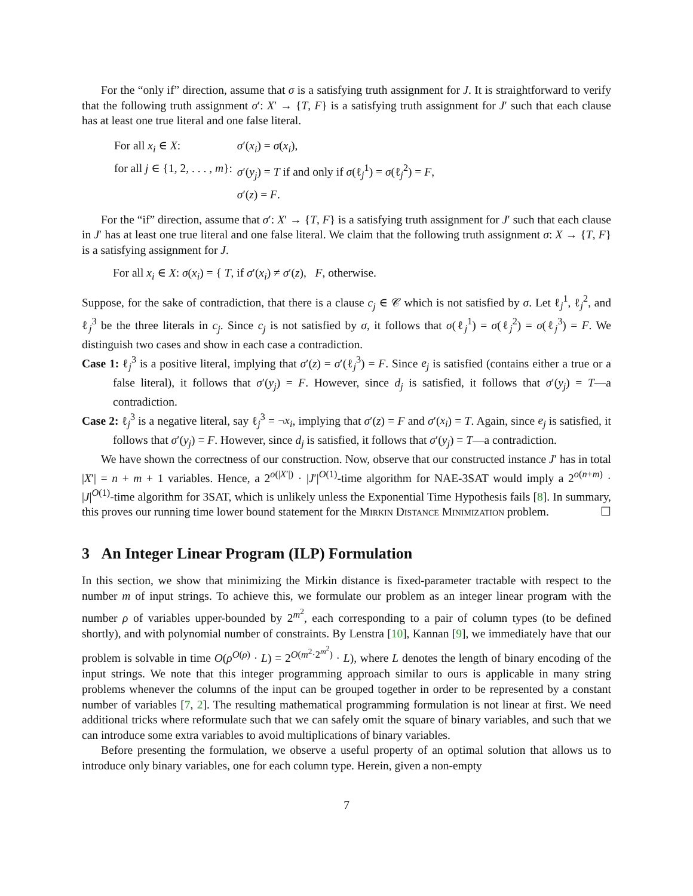For the “only if” direction, assume that σ is a satisfying truth assignment for J. It is straightforward to verify that the following truth assignment σ′: X′ → {T, F} is a satisfying truth assignment for J′ such that each clause has at least one true literal and one false literal.
| For all x<sub>i</sub> ∈ X : | σ ′( x<sub>i</sub> ) = σ ( x<sub>i</sub> ), |
| for all j ∈ {1, 2, . . . , m }: | σ ′( y<sub>j</sub> ) = T if and only if σ (ℓ<sub>j</sub><sup>1</sup>) = σ (ℓ<sub>j</sub><sup>2</sup>) = F , |
| | σ ′( z ) = F . |
For the “if” direction, assume that σ′: X′ → {T, F} is a satisfying truth assignment for J′ such that each clause in J′ has at least one true literal and one false literal. We claim that the following truth assignment σ: X → {T, F} is a satisfying assignment for J.
For all x<sub>i</sub> ∈ X: σ(x<sub>i</sub>) = { T, if σ′(x<sub>i</sub>) ≠ σ′(z), F, otherwise.
Suppose, for the sake of contradiction, that there is a clause c<sub>j</sub> ∈ 𝒞 which is not satisfied by σ. Let ℓ<sub>j</sub><sup>1</sup>, ℓ<sub>j</sub><sup>2</sup>, and ℓ<sub>j</sub><sup>3</sup> be the three literals in c<sub>j</sub>. Since c<sub>j</sub> is not satisfied by σ, it follows that σ(ℓ<sub>j</sub><sup>1</sup>) = σ(ℓ<sub>j</sub><sup>2</sup>) = σ(ℓ<sub>j</sub><sup>3</sup>) = F. We distinguish two cases and show in each case a contradiction.
Case 1: ℓ<sub>j</sub><sup>3</sup> is a positive literal, implying that σ′(z) = σ′(ℓ<sub>j</sub><sup>3</sup>) = F. Since e<sub>j</sub> is satisfied (contains either a true or a false literal), it follows that σ′(y<sub>j</sub>) = F. However, since d<sub>j</sub> is satisfied, it follows that σ′(y<sub>j</sub>) = T—a contradiction.
Case 2: ℓ<sub>j</sub><sup>3</sup> is a negative literal, say ℓ<sub>j</sub><sup>3</sup> = ¬x<sub>i</sub>, implying that σ′(z) = F and σ′(x<sub>i</sub>) = T. Again, since e<sub>j</sub> is satisfied, it follows that σ′(y<sub>j</sub>) = F. However, since d<sub>j</sub> is satisfied, it follows that σ′(y<sub>j</sub>) = T—a contradiction.
We have shown the correctness of our construction. Now, observe that our constructed instance J′ has in total |X′| = n + m + 1 variables. Hence, a 2<sup>o(|X′|)</sup> · |J′|<sup>O(1)</sup>-time algorithm for NAE-3SAT would imply a 2<sup>o(n+m)</sup> · |J|<sup>O(1)</sup>-time algorithm for 3SAT, which is unlikely unless the Exponential Time Hypothesis fails [8]. In summary, this proves our running time lower bound statement for the Mirkin Distance Minimization problem. ☐
3 An Integer Linear Program (ILP) Formulation
In this section, we show that minimizing the Mirkin distance is fixed-parameter tractable with respect to the number m of input strings. To achieve this, we formulate our problem as an integer linear program with the number ρ of variables upper-bounded by 2<sup>m<sup>2</sup></sup>, each corresponding to a pair of column types (to be defined shortly), and with polynomial number of constraints. By Lenstra [10], Kannan [9], we immediately have that our problem is solvable in time O(ρ<sup>O(ρ)</sup> · L) = 2<sup>O(m<sup>2</sup>·2<sup>m<sup>2</sup></sup>)</sup> · L), where L denotes the length of binary encoding of the input strings. We note that this integer programming approach similar to ours is applicable in many string problems whenever the columns of the input can be grouped together in order to be represented by a constant number of variables [7, 2]. The resulting mathematical programming formulation is not linear at first. We need additional tricks where reformulate such that we can safely omit the square of binary variables, and such that we can introduce some extra variables to avoid multiplications of binary variables.
Before presenting the formulation, we observe a useful property of an optimal solution that allows us to introduce only binary variables, one for each column type. Herein, given a non-empty
7